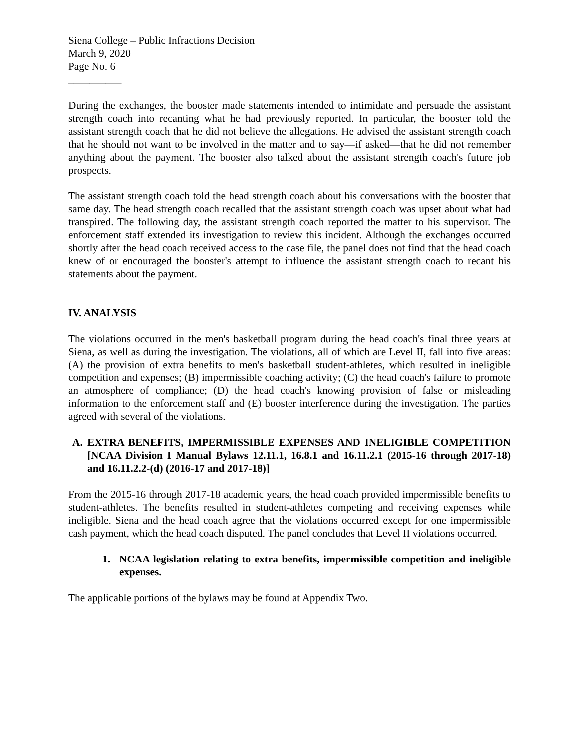Siena College – Public Infractions Decision
March 9, 2020
Page No. 6
__________
During the exchanges, the booster made statements intended to intimidate and persuade the assistant strength coach into recanting what he had previously reported. In particular, the booster told the assistant strength coach that he did not believe the allegations. He advised the assistant strength coach that he should not want to be involved in the matter and to say—if asked—that he did not remember anything about the payment. The booster also talked about the assistant strength coach's future job prospects.
The assistant strength coach told the head strength coach about his conversations with the booster that same day. The head strength coach recalled that the assistant strength coach was upset about what had transpired. The following day, the assistant strength coach reported the matter to his supervisor. The enforcement staff extended its investigation to review this incident. Although the exchanges occurred shortly after the head coach received access to the case file, the panel does not find that the head coach knew of or encouraged the booster's attempt to influence the assistant strength coach to recant his statements about the payment.
IV. ANALYSIS
The violations occurred in the men's basketball program during the head coach's final three years at Siena, as well as during the investigation. The violations, all of which are Level II, fall into five areas: (A) the provision of extra benefits to men's basketball student-athletes, which resulted in ineligible competition and expenses; (B) impermissible coaching activity; (C) the head coach's failure to promote an atmosphere of compliance; (D) the head coach's knowing provision of false or misleading information to the enforcement staff and (E) booster interference during the investigation. The parties agreed with several of the violations.
A. EXTRA BENEFITS, IMPERMISSIBLE EXPENSES AND INELIGIBLE COMPETITION [NCAA Division I Manual Bylaws 12.11.1, 16.8.1 and 16.11.2.1 (2015-16 through 2017-18) and 16.11.2.2-(d) (2016-17 and 2017-18)]
From the 2015-16 through 2017-18 academic years, the head coach provided impermissible benefits to student-athletes. The benefits resulted in student-athletes competing and receiving expenses while ineligible. Siena and the head coach agree that the violations occurred except for one impermissible cash payment, which the head coach disputed. The panel concludes that Level II violations occurred.
1. NCAA legislation relating to extra benefits, impermissible competition and ineligible expenses.
The applicable portions of the bylaws may be found at Appendix Two.